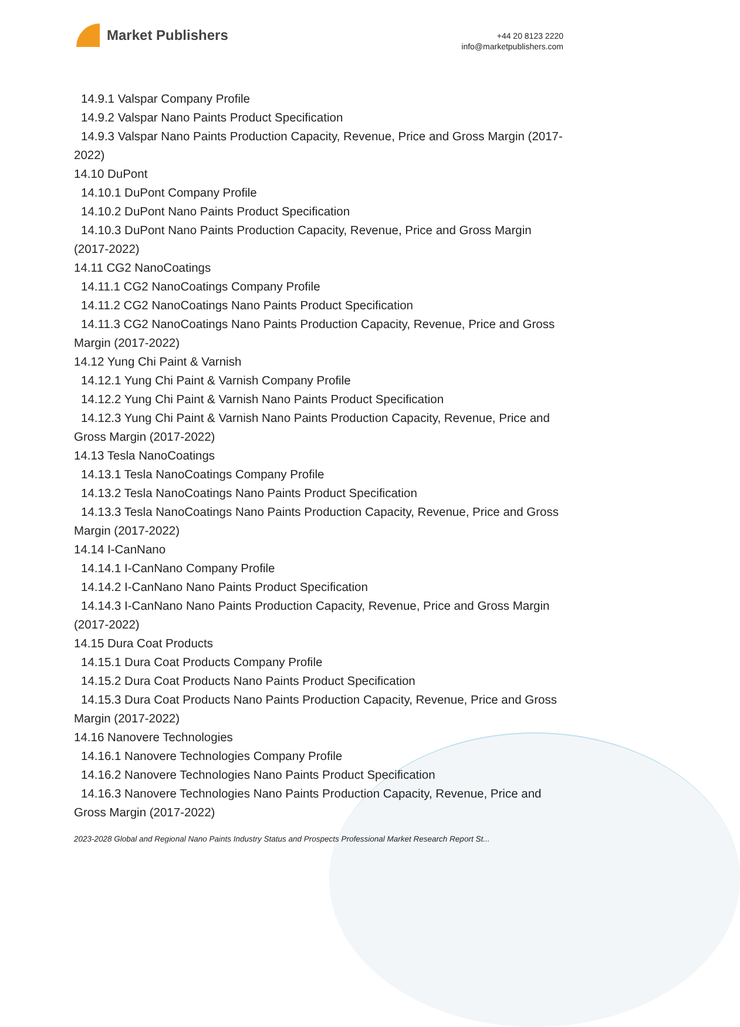Market Publishers
+44 20 8123 2220
info@marketpublishers.com
14.9.1 Valspar Company Profile
14.9.2 Valspar Nano Paints Product Specification
14.9.3 Valspar Nano Paints Production Capacity, Revenue, Price and Gross Margin (2017-2022)
14.10 DuPont
14.10.1 DuPont Company Profile
14.10.2 DuPont Nano Paints Product Specification
14.10.3 DuPont Nano Paints Production Capacity, Revenue, Price and Gross Margin (2017-2022)
14.11 CG2 NanoCoatings
14.11.1 CG2 NanoCoatings Company Profile
14.11.2 CG2 NanoCoatings Nano Paints Product Specification
14.11.3 CG2 NanoCoatings Nano Paints Production Capacity, Revenue, Price and Gross Margin (2017-2022)
14.12 Yung Chi Paint & Varnish
14.12.1 Yung Chi Paint & Varnish Company Profile
14.12.2 Yung Chi Paint & Varnish Nano Paints Product Specification
14.12.3 Yung Chi Paint & Varnish Nano Paints Production Capacity, Revenue, Price and Gross Margin (2017-2022)
14.13 Tesla NanoCoatings
14.13.1 Tesla NanoCoatings Company Profile
14.13.2 Tesla NanoCoatings Nano Paints Product Specification
14.13.3 Tesla NanoCoatings Nano Paints Production Capacity, Revenue, Price and Gross Margin (2017-2022)
14.14 I-CanNano
14.14.1 I-CanNano Company Profile
14.14.2 I-CanNano Nano Paints Product Specification
14.14.3 I-CanNano Nano Paints Production Capacity, Revenue, Price and Gross Margin (2017-2022)
14.15 Dura Coat Products
14.15.1 Dura Coat Products Company Profile
14.15.2 Dura Coat Products Nano Paints Product Specification
14.15.3 Dura Coat Products Nano Paints Production Capacity, Revenue, Price and Gross Margin (2017-2022)
14.16 Nanovere Technologies
14.16.1 Nanovere Technologies Company Profile
14.16.2 Nanovere Technologies Nano Paints Product Specification
14.16.3 Nanovere Technologies Nano Paints Production Capacity, Revenue, Price and Gross Margin (2017-2022)
2023-2028 Global and Regional Nano Paints Industry Status and Prospects Professional Market Research Report St...